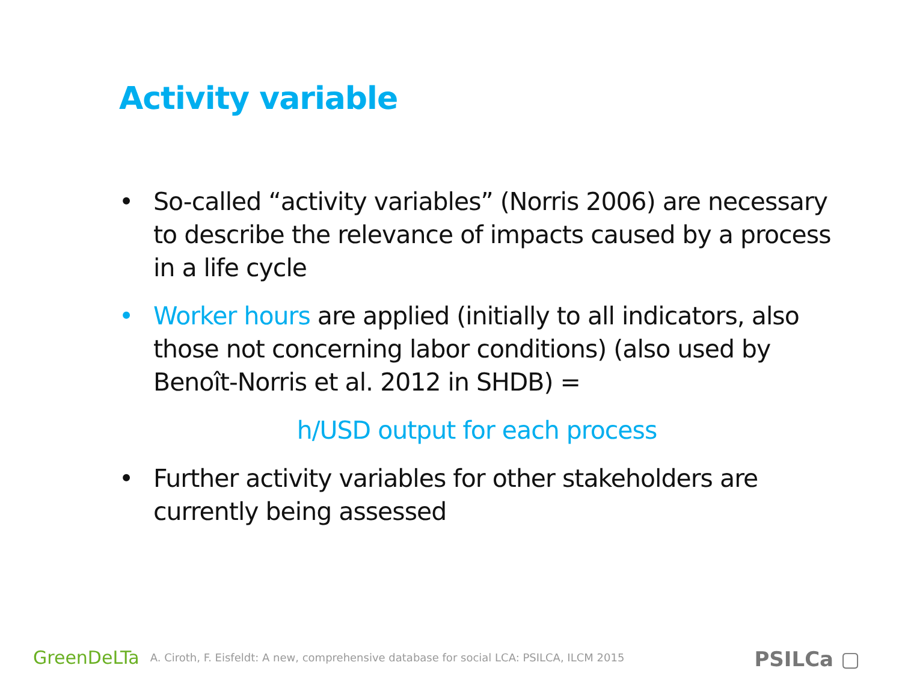Activity variable
• So-called “activity variables” (Norris 2006) are necessary to describe the relevance of impacts caused by a process in a life cycle
• Worker hours are applied (initially to all indicators, also those not concerning labor conditions) (also used by Benoît-Norris et al. 2012 in SHDB) =
h/USD output for each process
• Further activity variables for other stakeholders are currently being assessed
GreenDeLTa A. Ciroth, F. Eisfeldt: A new, comprehensive database for social LCA: PSILCA, ILCM 2015
PSILCa ▢